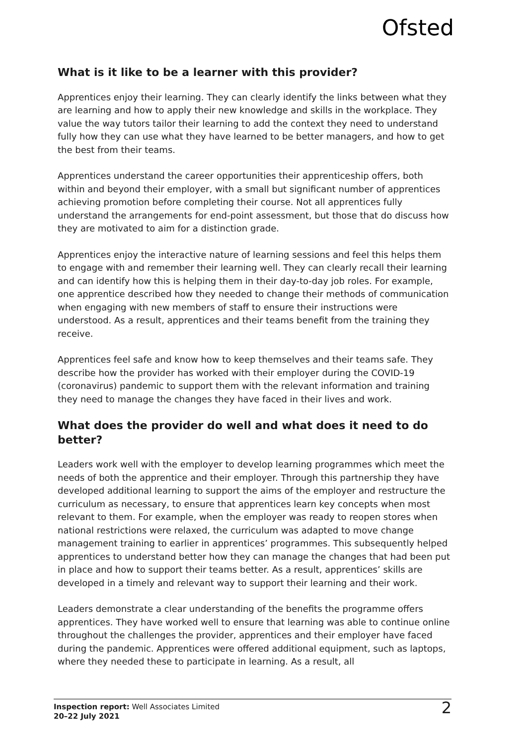Ofsted
What is it like to be a learner with this provider?
Apprentices enjoy their learning. They can clearly identify the links between what they are learning and how to apply their new knowledge and skills in the workplace. They value the way tutors tailor their learning to add the context they need to understand fully how they can use what they have learned to be better managers, and how to get the best from their teams.
Apprentices understand the career opportunities their apprenticeship offers, both within and beyond their employer, with a small but significant number of apprentices achieving promotion before completing their course. Not all apprentices fully understand the arrangements for end-point assessment, but those that do discuss how they are motivated to aim for a distinction grade.
Apprentices enjoy the interactive nature of learning sessions and feel this helps them to engage with and remember their learning well. They can clearly recall their learning and can identify how this is helping them in their day-to-day job roles. For example, one apprentice described how they needed to change their methods of communication when engaging with new members of staff to ensure their instructions were understood. As a result, apprentices and their teams benefit from the training they receive.
Apprentices feel safe and know how to keep themselves and their teams safe. They describe how the provider has worked with their employer during the COVID-19 (coronavirus) pandemic to support them with the relevant information and training they need to manage the changes they have faced in their lives and work.
What does the provider do well and what does it need to do better?
Leaders work well with the employer to develop learning programmes which meet the needs of both the apprentice and their employer. Through this partnership they have developed additional learning to support the aims of the employer and restructure the curriculum as necessary, to ensure that apprentices learn key concepts when most relevant to them. For example, when the employer was ready to reopen stores when national restrictions were relaxed, the curriculum was adapted to move change management training to earlier in apprentices’ programmes. This subsequently helped apprentices to understand better how they can manage the changes that had been put in place and how to support their teams better. As a result, apprentices’ skills are developed in a timely and relevant way to support their learning and their work.
Leaders demonstrate a clear understanding of the benefits the programme offers apprentices. They have worked well to ensure that learning was able to continue online throughout the challenges the provider, apprentices and their employer have faced during the pandemic. Apprentices were offered additional equipment, such as laptops, where they needed these to participate in learning. As a result, all
Inspection report: Well Associates Limited
20–22 July 2021
2